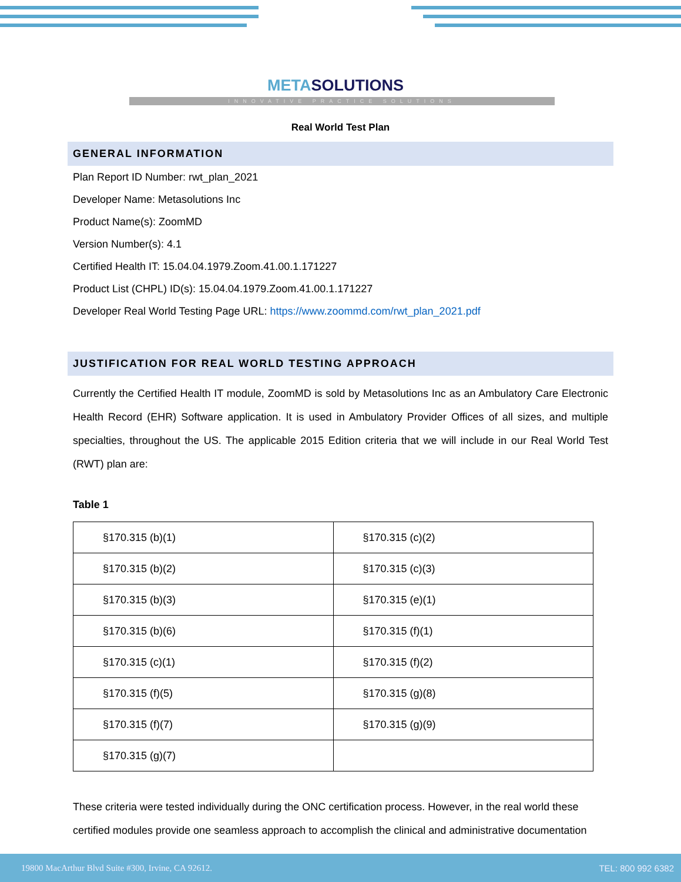METASOLUTIONS
INNOVATIVE PRACTICE SOLUTIONS
Real World Test Plan
GENERAL INFORMATION
Plan Report ID Number: rwt_plan_2021
Developer Name: Metasolutions Inc
Product Name(s): ZoomMD
Version Number(s): 4.1
Certified Health IT: 15.04.04.1979.Zoom.41.00.1.171227
Product List (CHPL) ID(s): 15.04.04.1979.Zoom.41.00.1.171227
Developer Real World Testing Page URL: https://www.zoommd.com/rwt_plan_2021.pdf
JUSTIFICATION FOR REAL WORLD TESTING APPROACH
Currently the Certified Health IT module, ZoomMD is sold by Metasolutions Inc as an Ambulatory Care Electronic Health Record (EHR) Software application. It is used in Ambulatory Provider Offices of all sizes, and multiple specialties, throughout the US. The applicable 2015 Edition criteria that we will include in our Real World Test (RWT) plan are:
Table 1
| §170.315 (b)(1) | §170.315 (c)(2) |
| §170.315 (b)(2) | §170.315 (c)(3) |
| §170.315 (b)(3) | §170.315 (e)(1) |
| §170.315 (b)(6) | §170.315 (f)(1) |
| §170.315 (c)(1) | §170.315 (f)(2) |
| §170.315 (f)(5) | §170.315 (g)(8) |
| §170.315 (f)(7) | §170.315 (g)(9) |
| §170.315 (g)(7) | |
These criteria were tested individually during the ONC certification process. However, in the real world these certified modules provide one seamless approach to accomplish the clinical and administrative documentation
19800 MacArthur Blvd Suite #300, Irvine, CA 92612. TEL: 800 992 6382